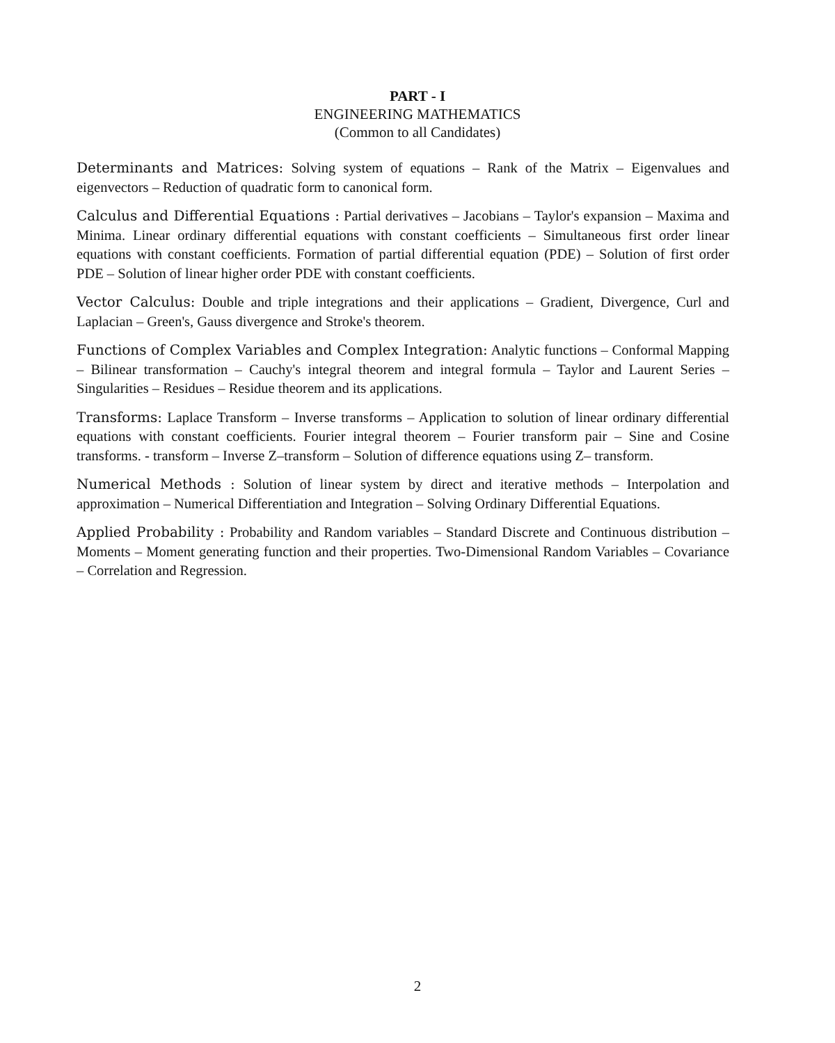PART - I
ENGINEERING MATHEMATICS
(Common to all Candidates)
Determinants and Matrices: Solving system of equations – Rank of the Matrix – Eigenvalues and eigenvectors – Reduction of quadratic form to canonical form.
Calculus and Differential Equations : Partial derivatives – Jacobians – Taylor's expansion – Maxima and Minima. Linear ordinary differential equations with constant coefficients – Simultaneous first order linear equations with constant coefficients. Formation of partial differential equation (PDE) – Solution of first order PDE – Solution of linear higher order PDE with constant coefficients.
Vector Calculus: Double and triple integrations and their applications – Gradient, Divergence, Curl and Laplacian – Green's, Gauss divergence and Stroke's theorem.
Functions of Complex Variables and Complex Integration: Analytic functions – Conformal Mapping – Bilinear transformation – Cauchy's integral theorem and integral formula – Taylor and Laurent Series – Singularities – Residues – Residue theorem and its applications.
Transforms: Laplace Transform – Inverse transforms – Application to solution of linear ordinary differential equations with constant coefficients. Fourier integral theorem – Fourier transform pair – Sine and Cosine transforms. - transform – Inverse Z–transform – Solution of difference equations using Z– transform.
Numerical Methods : Solution of linear system by direct and iterative methods – Interpolation and approximation – Numerical Differentiation and Integration – Solving Ordinary Differential Equations.
Applied Probability : Probability and Random variables – Standard Discrete and Continuous distribution – Moments – Moment generating function and their properties. Two-Dimensional Random Variables – Covariance – Correlation and Regression.
2